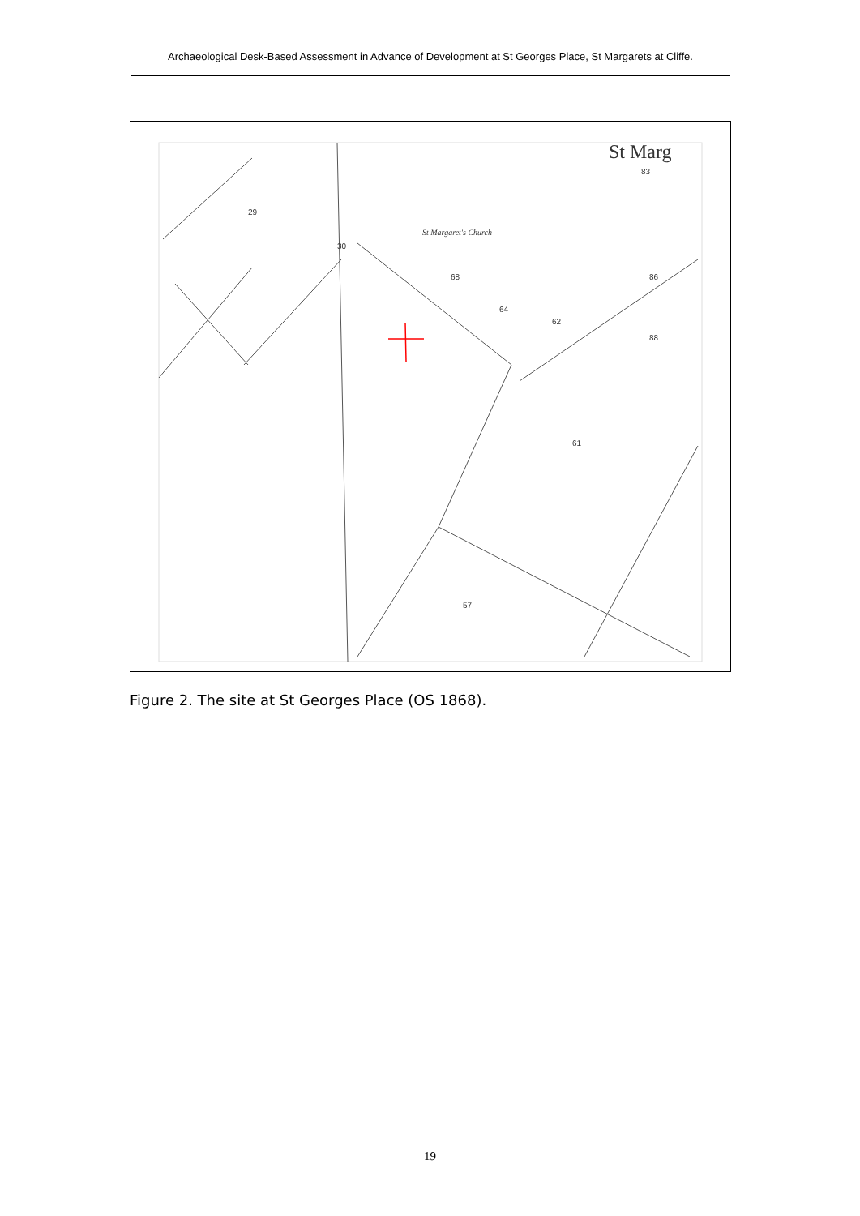Archaeological Desk-Based Assessment in Advance of Development at St Georges Place, St Margarets at Cliffe.
29
30
68
64
62
61
57
86
88
83
St Margaret's Church
St Marg
Figure 2. The site at St Georges Place (OS 1868).
19